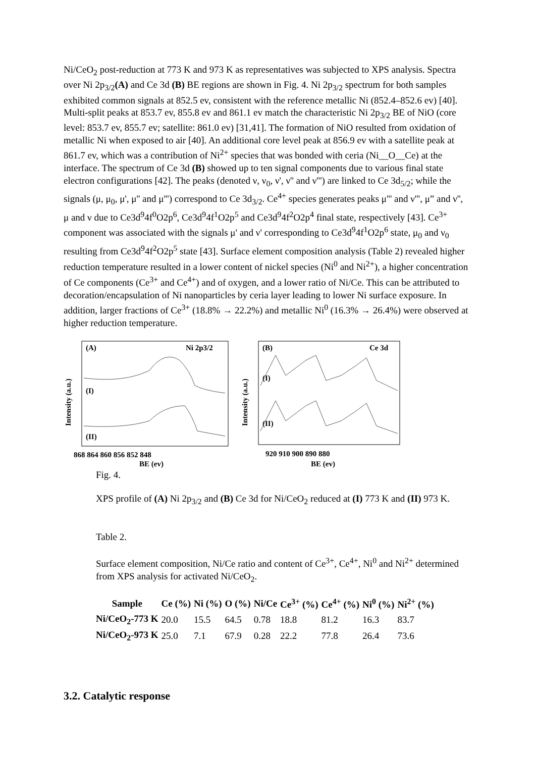Ni/CeO<sub>2</sub> post-reduction at 773 K and 973 K as representatives was subjected to XPS analysis. Spectra over Ni 2p<sub>3/2</sub>(A) and Ce 3d (B) BE regions are shown in Fig. 4. Ni 2p<sub>3/2</sub> spectrum for both samples exhibited common signals at 852.5 ev, consistent with the reference metallic Ni (852.4–852.6 ev) [40]. Multi-split peaks at 853.7 ev, 855.8 ev and 861.1 ev match the characteristic Ni 2p<sub>3/2</sub> BE of NiO (core level: 853.7 ev, 855.7 ev; satellite: 861.0 ev) [31,41]. The formation of NiO resulted from oxidation of metallic Ni when exposed to air [40]. An additional core level peak at 856.9 ev with a satellite peak at 861.7 ev, which was a contribution of Ni<sup>2+</sup> species that was bonded with ceria (Ni__O__Ce) at the interface. The spectrum of Ce 3d (B) showed up to ten signal components due to various final state electron configurations [42]. The peaks (denoted ν, ν<sub>0</sub>, ν', ν'' and ν''') are linked to Ce 3d<sub>5/2</sub>; while the signals (μ, μ<sub>0</sub>, μ', μ'' and μ''') correspond to Ce 3d<sub>3/2</sub>. Ce<sup>4+</sup> species generates peaks μ''' and ν''', μ” and ν'', μ and ν due to Ce3d<sup>9</sup>4f<sup>0</sup>O2p<sup>6</sup>, Ce3d<sup>9</sup>4f<sup>1</sup>O2p<sup>5</sup> and Ce3d<sup>9</sup>4f<sup>2</sup>O2p<sup>4</sup> final state, respectively [43]. Ce<sup>3+</sup> component was associated with the signals μ' and ν' corresponding to Ce3d<sup>9</sup>4f<sup>1</sup>O2p<sup>6</sup> state, μ<sub>0</sub> and ν<sub>0</sub> resulting from Ce3d<sup>9</sup>4f<sup>2</sup>O2p<sup>5</sup> state [43]. Surface element composition analysis (Table 2) revealed higher reduction temperature resulted in a lower content of nickel species (Ni<sup>0</sup> and Ni<sup>2+</sup>), a higher concentration of Ce components (Ce<sup>3+</sup> and Ce<sup>4+</sup>) and of oxygen, and a lower ratio of Ni/Ce. This can be attributed to decoration/encapsulation of Ni nanoparticles by ceria layer leading to lower Ni surface exposure. In addition, larger fractions of Ce<sup>3+</sup> (18.8% → 22.2%) and metallic Ni<sup>0</sup> (16.3% → 26.4%) were observed at higher reduction temperature.
Intensity (a.u.)
(A)
Ni 2p3/2
(I)
(II)
868 864 860 856 852 848
BE (ev)
Intensity (a.u.)
(B)
Ce 3d
(I)
(II)
920 910 900 890 880
BE (ev)
Fig. 4.
XPS profile of (A) Ni 2p<sub>3/2</sub> and (B) Ce 3d for Ni/CeO<sub>2</sub> reduced at (I) 773 K and (II) 973 K.
Table 2.
Surface element composition, Ni/Ce ratio and content of Ce<sup>3+</sup>, Ce<sup>4+</sup>, Ni<sup>0</sup> and Ni<sup>2+</sup> determined from XPS analysis for activated Ni/CeO<sub>2</sub>.
| Sample | Ce (%) | Ni (%) | O (%) | Ni/Ce | Ce<sup>3+</sup> (%) | Ce<sup>4+</sup> (%) | Ni<sup>0</sup> (%) | Ni<sup>2+</sup> (%) |
| --- | --- | --- | --- | --- | --- | --- | --- | --- |
| Ni/CeO<sub>2</sub>-773 K | 20.0 | 15.5 | 64.5 | 0.78 | 18.8 | 81.2 | 16.3 | 83.7 |
| Ni/CeO<sub>2</sub>-973 K | 25.0 | 7.1 | 67.9 | 0.28 | 22.2 | 77.8 | 26.4 | 73.6 |
3.2. Catalytic response